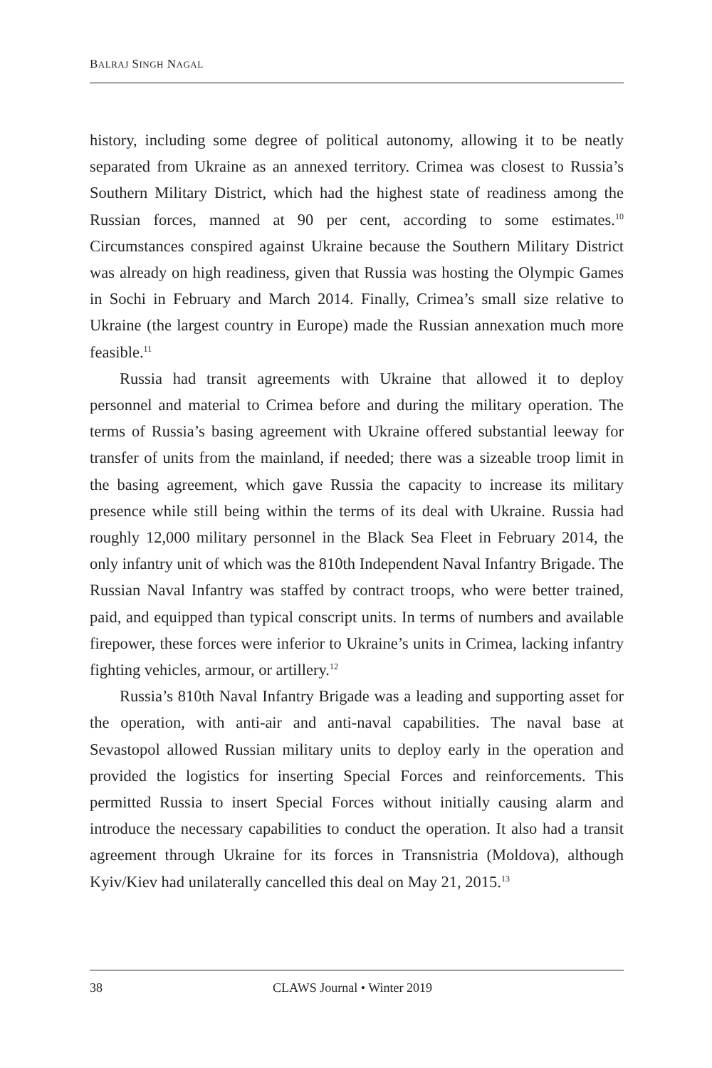BALRAJ SINGH NAGAL
history, including some degree of political autonomy, allowing it to be neatly separated from Ukraine as an annexed territory. Crimea was closest to Russia’s Southern Military District, which had the highest state of readiness among the Russian forces, manned at 90 per cent, according to some estimates.<sup>10</sup> Circumstances conspired against Ukraine because the Southern Military District was already on high readiness, given that Russia was hosting the Olympic Games in Sochi in February and March 2014. Finally, Crimea’s small size relative to Ukraine (the largest country in Europe) made the Russian annexation much more feasible.<sup>11</sup>
Russia had transit agreements with Ukraine that allowed it to deploy personnel and material to Crimea before and during the military operation. The terms of Russia’s basing agreement with Ukraine offered substantial leeway for transfer of units from the mainland, if needed; there was a sizeable troop limit in the basing agreement, which gave Russia the capacity to increase its military presence while still being within the terms of its deal with Ukraine. Russia had roughly 12,000 military personnel in the Black Sea Fleet in February 2014, the only infantry unit of which was the 810th Independent Naval Infantry Brigade. The Russian Naval Infantry was staffed by contract troops, who were better trained, paid, and equipped than typical conscript units. In terms of numbers and available firepower, these forces were inferior to Ukraine’s units in Crimea, lacking infantry fighting vehicles, armour, or artillery.<sup>12</sup>
Russia’s 810th Naval Infantry Brigade was a leading and supporting asset for the operation, with anti-air and anti-naval capabilities. The naval base at Sevastopol allowed Russian military units to deploy early in the operation and provided the logistics for inserting Special Forces and reinforcements. This permitted Russia to insert Special Forces without initially causing alarm and introduce the necessary capabilities to conduct the operation. It also had a transit agreement through Ukraine for its forces in Transnistria (Moldova), although Kyiv/Kiev had unilaterally cancelled this deal on May 21, 2015.<sup>13</sup>
38 CLAWS Journal • Winter 2019